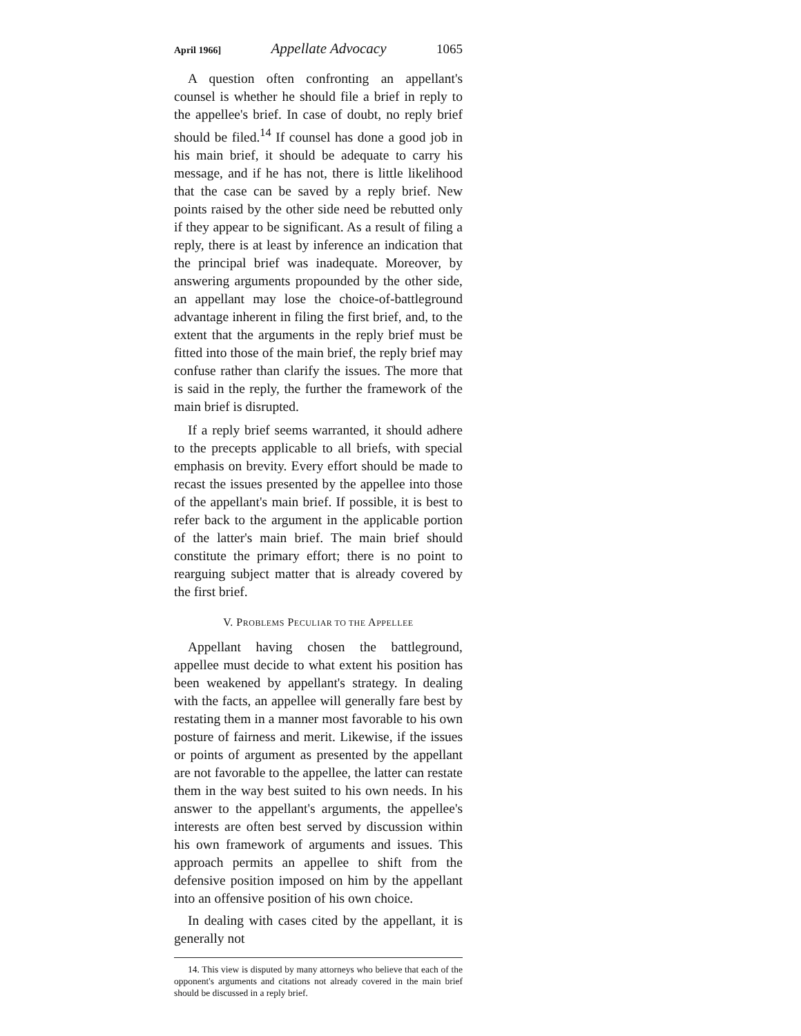April 1966] Appellate Advocacy 1065
A question often confronting an appellant's counsel is whether he should file a brief in reply to the appellee's brief. In case of doubt, no reply brief should be filed.<sup>14</sup> If counsel has done a good job in his main brief, it should be adequate to carry his message, and if he has not, there is little likelihood that the case can be saved by a reply brief. New points raised by the other side need be rebutted only if they appear to be significant. As a result of filing a reply, there is at least by inference an indication that the principal brief was inadequate. Moreover, by answering arguments propounded by the other side, an appellant may lose the choice-of-battleground advantage inherent in filing the first brief, and, to the extent that the arguments in the reply brief must be fitted into those of the main brief, the reply brief may confuse rather than clarify the issues. The more that is said in the reply, the further the framework of the main brief is disrupted.
If a reply brief seems warranted, it should adhere to the precepts applicable to all briefs, with special emphasis on brevity. Every effort should be made to recast the issues presented by the appellee into those of the appellant's main brief. If possible, it is best to refer back to the argument in the applicable portion of the latter's main brief. The main brief should constitute the primary effort; there is no point to rearguing subject matter that is already covered by the first brief.
V. PROBLEMS PECULIAR TO THE APPELLEE
Appellant having chosen the battleground, appellee must decide to what extent his position has been weakened by appellant's strategy. In dealing with the facts, an appellee will generally fare best by restating them in a manner most favorable to his own posture of fairness and merit. Likewise, if the issues or points of argument as presented by the appellant are not favorable to the appellee, the latter can restate them in the way best suited to his own needs. In his answer to the appellant's arguments, the appellee's interests are often best served by discussion within his own framework of arguments and issues. This approach permits an appellee to shift from the defensive position imposed on him by the appellant into an offensive position of his own choice.
In dealing with cases cited by the appellant, it is generally not
14. This view is disputed by many attorneys who believe that each of the opponent's arguments and citations not already covered in the main brief should be discussed in a reply brief.